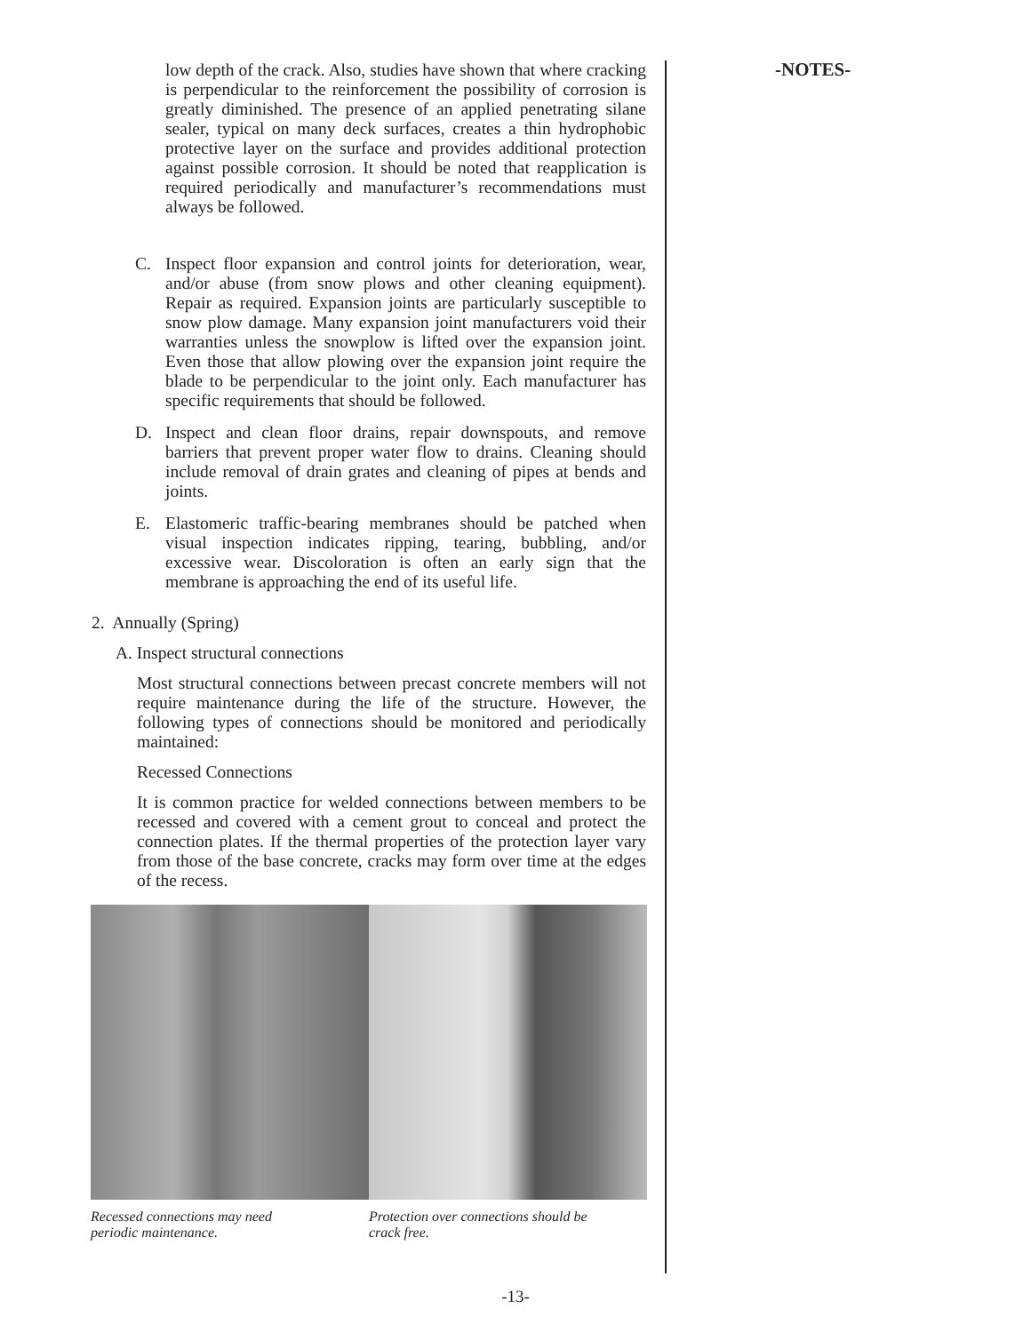low depth of the crack. Also, studies have shown that where cracking is perpendicular to the reinforcement the possibility of corrosion is greatly diminished. The presence of an applied penetrating silane sealer, typical on many deck surfaces, creates a thin hydrophobic protective layer on the surface and provides additional protection against possible corrosion. It should be noted that reapplication is required periodically and manufacturer’s recommendations must always be followed.
C. Inspect floor expansion and control joints for deterioration, wear, and/or abuse (from snow plows and other cleaning equipment). Repair as required. Expansion joints are particularly susceptible to snow plow damage. Many expansion joint manufacturers void their warranties unless the snowplow is lifted over the expansion joint. Even those that allow plowing over the expansion joint require the blade to be perpendicular to the joint only. Each manufacturer has specific requirements that should be followed.
D. Inspect and clean floor drains, repair downspouts, and remove barriers that prevent proper water flow to drains. Cleaning should include removal of drain grates and cleaning of pipes at bends and joints.
E. Elastomeric traffic-bearing membranes should be patched when visual inspection indicates ripping, tearing, bubbling, and/or excessive wear. Discoloration is often an early sign that the membrane is approaching the end of its useful life.
2. Annually (Spring)
A. Inspect structural connections
Most structural connections between precast concrete members will not require maintenance during the life of the structure. However, the following types of connections should be monitored and periodically maintained:
Recessed Connections
It is common practice for welded connections between members to be recessed and covered with a cement grout to conceal and protect the connection plates. If the thermal properties of the protection layer vary from those of the base concrete, cracks may form over time at the edges of the recess.
Recessed connections may need
periodic maintenance.
Protection over connections should be
crack free.
-NOTES-
-13-